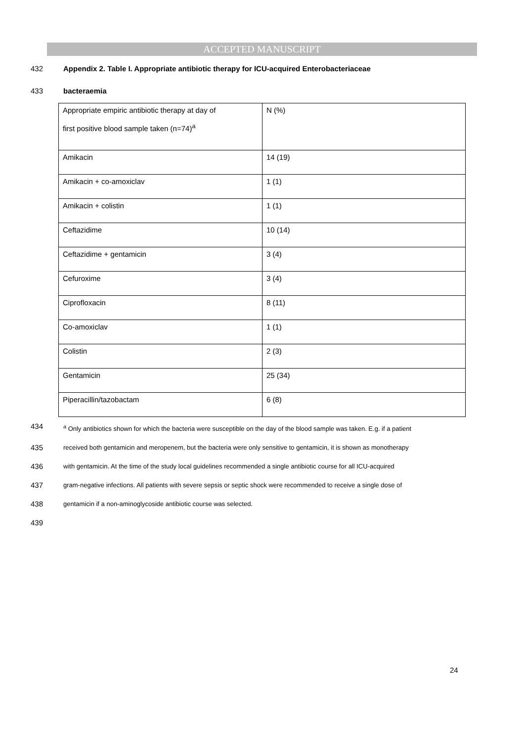ACCEPTED MANUSCRIPT
432 Appendix 2. Table I. Appropriate antibiotic therapy for ICU-acquired Enterobacteriaceae
433 bacteraemia
| Appropriate empiric antibiotic therapy at day of first positive blood sample taken (n=74)<sup>a</sup> | N (%) |
| Amikacin | 14 (19) |
| Amikacin + co-amoxiclav | 1 (1) |
| Amikacin + colistin | 1 (1) |
| Ceftazidime | 10 (14) |
| Ceftazidime + gentamicin | 3 (4) |
| Cefuroxime | 3 (4) |
| Ciprofloxacin | 8 (11) |
| Co-amoxiclav | 1 (1) |
| Colistin | 2 (3) |
| Gentamicin | 25 (34) |
| Piperacillin/tazobactam | 6 (8) |
434 <sup>a</sup> Only antibiotics shown for which the bacteria were susceptible on the day of the blood sample was taken. E.g. if a patient
435 received both gentamicin and meropenem, but the bacteria were only sensitive to gentamicin, it is shown as monotherapy
436 with gentamicin. At the time of the study local guidelines recommended a single antibiotic course for all ICU-acquired
437 gram-negative infections. All patients with severe sepsis or septic shock were recommended to receive a single dose of
438 gentamicin if a non-aminoglycoside antibiotic course was selected.
439
24